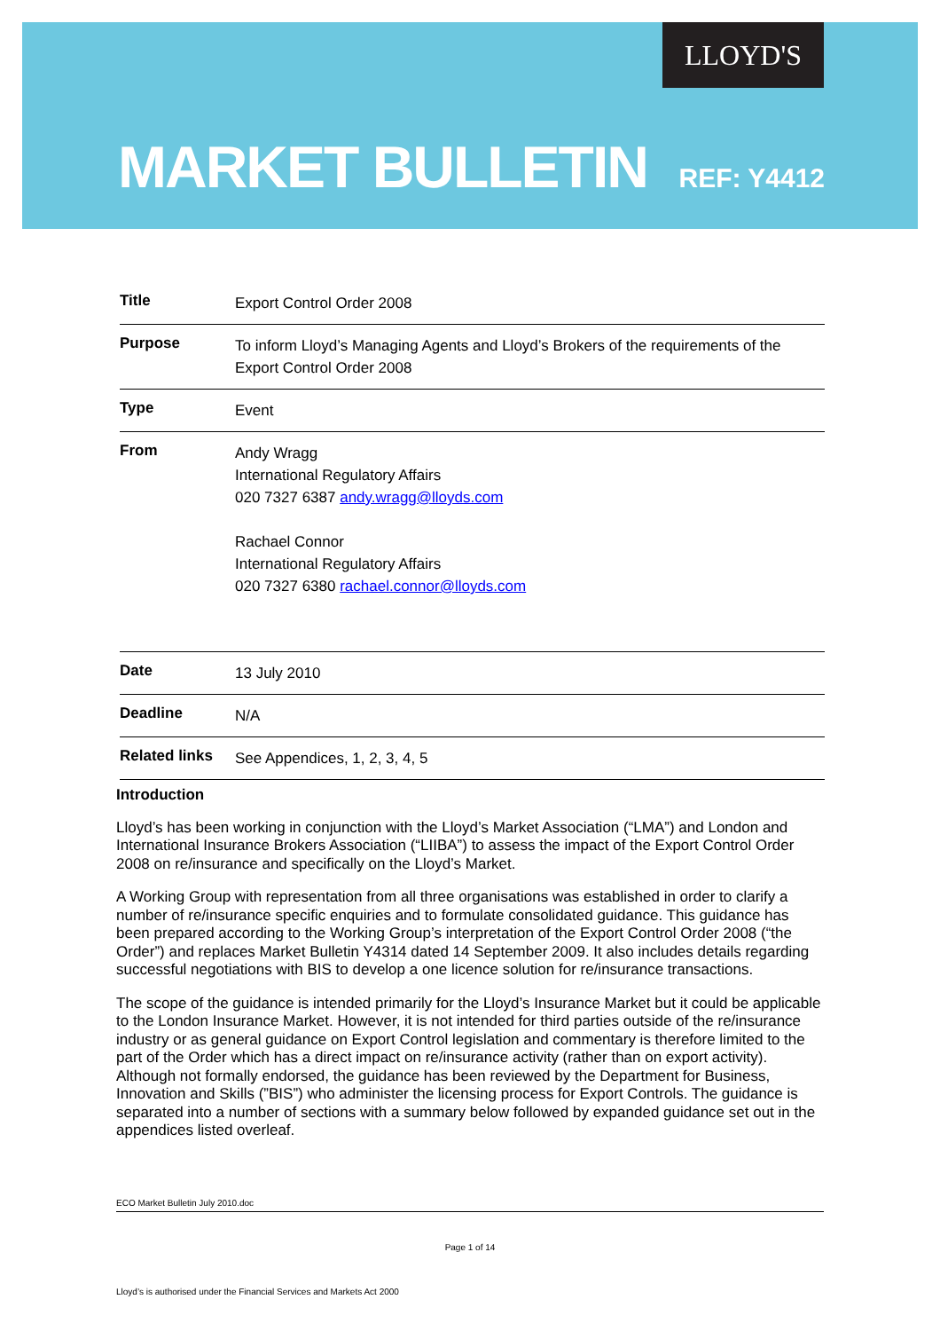LLOYD'S
MARKET BULLETIN REF: Y4412
| Title | Export Control Order 2008 |
| Purpose | To inform Lloyd’s Managing Agents and Lloyd’s Brokers of the requirements of the Export Control Order 2008 |
| Type | Event |
| From | Andy Wragg International Regulatory Affairs 020 7327 6387 andy.wragg@lloyds.com Rachael Connor International Regulatory Affairs 020 7327 6380 rachael.connor@lloyds.com |
| Date | 13 July 2010 |
| Deadline | N/A |
| Related links | See Appendices, 1, 2, 3, 4, 5 |
Introduction
Lloyd’s has been working in conjunction with the Lloyd’s Market Association (“LMA”) and London and International Insurance Brokers Association (“LIIBA”) to assess the impact of the Export Control Order 2008 on re/insurance and specifically on the Lloyd’s Market.
A Working Group with representation from all three organisations was established in order to clarify a number of re/insurance specific enquiries and to formulate consolidated guidance. This guidance has been prepared according to the Working Group’s interpretation of the Export Control Order 2008 (“the Order”) and replaces Market Bulletin Y4314 dated 14 September 2009. It also includes details regarding successful negotiations with BIS to develop a one licence solution for re/insurance transactions.
The scope of the guidance is intended primarily for the Lloyd’s Insurance Market but it could be applicable to the London Insurance Market. However, it is not intended for third parties outside of the re/insurance industry or as general guidance on Export Control legislation and commentary is therefore limited to the part of the Order which has a direct impact on re/insurance activity (rather than on export activity). Although not formally endorsed, the guidance has been reviewed by the Department for Business, Innovation and Skills (”BIS”) who administer the licensing process for Export Controls. The guidance is separated into a number of sections with a summary below followed by expanded guidance set out in the appendices listed overleaf.
ECO Market Bulletin July 2010.doc
Page 1 of 14
Lloyd’s is authorised under the Financial Services and Markets Act 2000